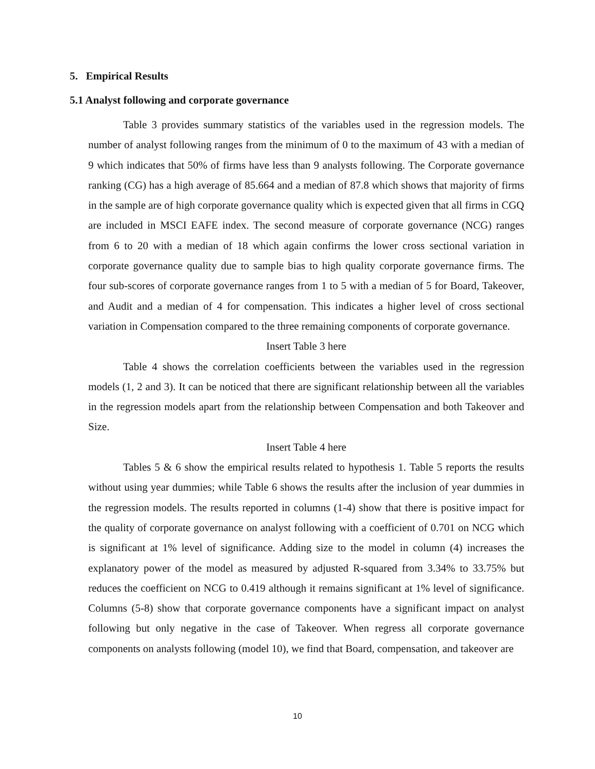5. Empirical Results
5.1 Analyst following and corporate governance
Table 3 provides summary statistics of the variables used in the regression models. The number of analyst following ranges from the minimum of 0 to the maximum of 43 with a median of 9 which indicates that 50% of firms have less than 9 analysts following. The Corporate governance ranking (CG) has a high average of 85.664 and a median of 87.8 which shows that majority of firms in the sample are of high corporate governance quality which is expected given that all firms in CGQ are included in MSCI EAFE index. The second measure of corporate governance (NCG) ranges from 6 to 20 with a median of 18 which again confirms the lower cross sectional variation in corporate governance quality due to sample bias to high quality corporate governance firms. The four sub-scores of corporate governance ranges from 1 to 5 with a median of 5 for Board, Takeover, and Audit and a median of 4 for compensation. This indicates a higher level of cross sectional variation in Compensation compared to the three remaining components of corporate governance.
Insert Table 3 here
Table 4 shows the correlation coefficients between the variables used in the regression models (1, 2 and 3). It can be noticed that there are significant relationship between all the variables in the regression models apart from the relationship between Compensation and both Takeover and Size.
Insert Table 4 here
Tables 5 & 6 show the empirical results related to hypothesis 1. Table 5 reports the results without using year dummies; while Table 6 shows the results after the inclusion of year dummies in the regression models. The results reported in columns (1-4) show that there is positive impact for the quality of corporate governance on analyst following with a coefficient of 0.701 on NCG which is significant at 1% level of significance. Adding size to the model in column (4) increases the explanatory power of the model as measured by adjusted R-squared from 3.34% to 33.75% but reduces the coefficient on NCG to 0.419 although it remains significant at 1% level of significance. Columns (5-8) show that corporate governance components have a significant impact on analyst following but only negative in the case of Takeover. When regress all corporate governance components on analysts following (model 10), we find that Board, compensation, and takeover are
10